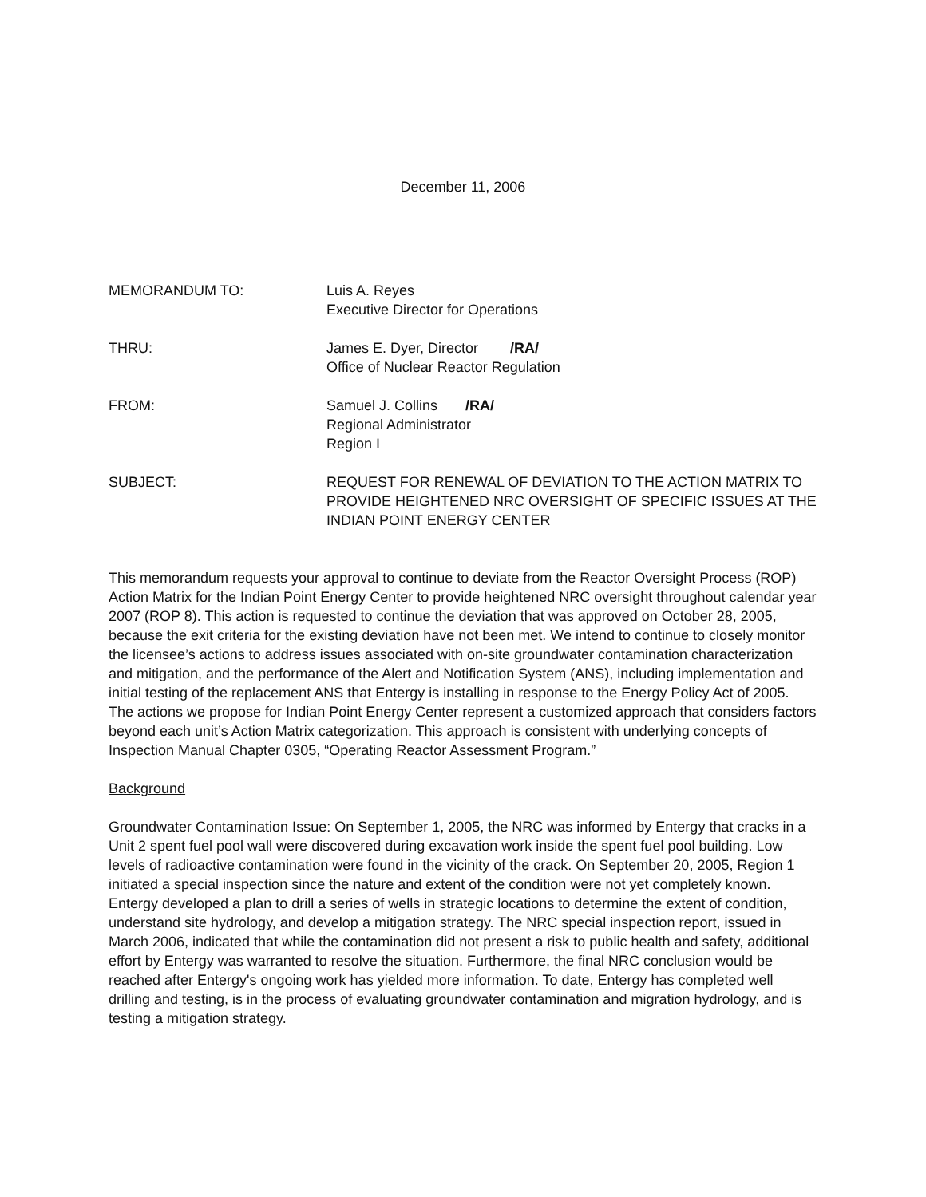December 11, 2006
MEMORANDUM TO: Luis A. Reyes
Executive Director for Operations
THRU: James E. Dyer, Director /RA/
Office of Nuclear Reactor Regulation
FROM: Samuel J. Collins /RA/
Regional Administrator
Region I
SUBJECT: REQUEST FOR RENEWAL OF DEVIATION TO THE ACTION MATRIX TO PROVIDE HEIGHTENED NRC OVERSIGHT OF SPECIFIC ISSUES AT THE INDIAN POINT ENERGY CENTER
This memorandum requests your approval to continue to deviate from the Reactor Oversight Process (ROP) Action Matrix for the Indian Point Energy Center to provide heightened NRC oversight throughout calendar year 2007 (ROP 8). This action is requested to continue the deviation that was approved on October 28, 2005, because the exit criteria for the existing deviation have not been met. We intend to continue to closely monitor the licensee’s actions to address issues associated with on-site groundwater contamination characterization and mitigation, and the performance of the Alert and Notification System (ANS), including implementation and initial testing of the replacement ANS that Entergy is installing in response to the Energy Policy Act of 2005. The actions we propose for Indian Point Energy Center represent a customized approach that considers factors beyond each unit’s Action Matrix categorization. This approach is consistent with underlying concepts of Inspection Manual Chapter 0305, “Operating Reactor Assessment Program.”
Background
Groundwater Contamination Issue: On September 1, 2005, the NRC was informed by Entergy that cracks in a Unit 2 spent fuel pool wall were discovered during excavation work inside the spent fuel pool building. Low levels of radioactive contamination were found in the vicinity of the crack. On September 20, 2005, Region 1 initiated a special inspection since the nature and extent of the condition were not yet completely known. Entergy developed a plan to drill a series of wells in strategic locations to determine the extent of condition, understand site hydrology, and develop a mitigation strategy. The NRC special inspection report, issued in March 2006, indicated that while the contamination did not present a risk to public health and safety, additional effort by Entergy was warranted to resolve the situation. Furthermore, the final NRC conclusion would be reached after Entergy's ongoing work has yielded more information. To date, Entergy has completed well drilling and testing, is in the process of evaluating groundwater contamination and migration hydrology, and is testing a mitigation strategy.